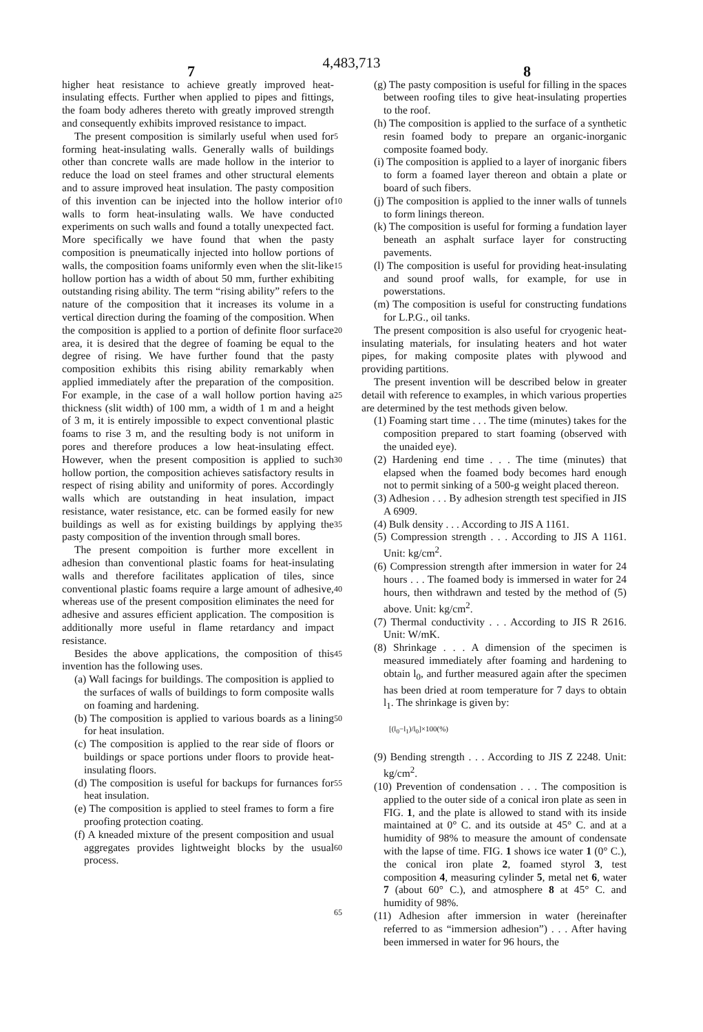4,483,713
7 8
higher heat resistance to achieve greatly improved heat-insulating effects. Further when applied to pipes and fittings, the foam body adheres thereto with greatly improved strength and consequently exhibits improved resistance to impact.
The present composition is similarly useful when used for forming heat-insulating walls. Generally walls of buildings other than concrete walls are made hollow in the interior to reduce the load on steel frames and other structural elements and to assure improved heat insulation. The pasty composition of this invention can be injected into the hollow interior of walls to form heat-insulating walls. We have conducted experiments on such walls and found a totally unexpected fact. More specifically we have found that when the pasty composition is pneumatically injected into hollow portions of walls, the composition foams uniformly even when the slit-like hollow portion has a width of about 50 mm, further exhibiting outstanding rising ability. The term “rising ability” refers to the nature of the composition that it increases its volume in a vertical direction during the foaming of the composition. When the composition is applied to a portion of definite floor surface area, it is desired that the degree of foaming be equal to the degree of rising. We have further found that the pasty composition exhibits this rising ability remarkably when applied immediately after the preparation of the composition. For example, in the case of a wall hollow portion having a thickness (slit width) of 100 mm, a width of 1 m and a height of 3 m, it is entirely impossible to expect conventional plastic foams to rise 3 m, and the resulting body is not uniform in pores and therefore produces a low heat-insulating effect. However, when the present composition is applied to such hollow portion, the composition achieves satisfactory results in respect of rising ability and uniformity of pores. Accordingly walls which are outstanding in heat insulation, impact resistance, water resistance, etc. can be formed easily for new buildings as well as for existing buildings by applying the pasty composition of the invention through small bores.
The present compoition is further more excellent in adhesion than conventional plastic foams for heat-insulating walls and therefore facilitates application of tiles, since conventional plastic foams require a large amount of adhesive, whereas use of the present composition eliminates the need for adhesive and assures efficient application. The composition is additionally more useful in flame retardancy and impact resistance.
Besides the above applications, the composition of this invention has the following uses.
(a) Wall facings for buildings. The composition is applied to the surfaces of walls of buildings to form composite walls on foaming and hardening.
(b) The composition is applied to various boards as a lining for heat insulation.
(c) The composition is applied to the rear side of floors or buildings or space portions under floors to provide heat-insulating floors.
(d) The composition is useful for backups for furnances for heat insulation.
(e) The composition is applied to steel frames to form a fire proofing protection coating.
(f) A kneaded mixture of the present composition and usual aggregates provides lightweight blocks by the usual process.
5
10
15
20
25
30
35
40
45
50
55
60
65
(g) The pasty composition is useful for filling in the spaces between roofing tiles to give heat-insulating properties to the roof.
(h) The composition is applied to the surface of a synthetic resin foamed body to prepare an organic-inorganic composite foamed body.
(i) The composition is applied to a layer of inorganic fibers to form a foamed layer thereon and obtain a plate or board of such fibers.
(j) The composition is applied to the inner walls of tunnels to form linings thereon.
(k) The composition is useful for forming a fundation layer beneath an asphalt surface layer for constructing pavements.
(l) The composition is useful for providing heat-insulating and sound proof walls, for example, for use in powerstations.
(m) The composition is useful for constructing fundations for L.P.G., oil tanks.
The present composition is also useful for cryogenic heat-insulating materials, for insulating heaters and hot water pipes, for making composite plates with plywood and providing partitions.
The present invention will be described below in greater detail with reference to examples, in which various properties are determined by the test methods given below.
(1) Foaming start time . . . The time (minutes) takes for the composition prepared to start foaming (observed with the unaided eye).
(2) Hardening end time . . . The time (minutes) that elapsed when the foamed body becomes hard enough not to permit sinking of a 500-g weight placed thereon.
(3) Adhesion . . . By adhesion strength test specified in JIS A 6909.
(4) Bulk density . . . According to JIS A 1161.
(5) Compression strength . . . According to JIS A 1161. Unit: kg/cm<sup>2</sup>.
(6) Compression strength after immersion in water for 24 hours . . . The foamed body is immersed in water for 24 hours, then withdrawn and tested by the method of (5) above. Unit: kg/cm<sup>2</sup>.
(7) Thermal conductivity . . . According to JIS R 2616. Unit: W/mK.
(8) Shrinkage . . . A dimension of the specimen is measured immediately after foaming and hardening to obtain l<sub>0</sub>, and further measured again after the specimen has been dried at room temperature for 7 days to obtain l<sub>1</sub>. The shrinkage is given by:
[(l<sub>0</sub>−l<sub>1</sub>)/l<sub>0</sub>]×100(%)
(9) Bending strength . . . According to JIS Z 2248. Unit: kg/cm<sup>2</sup>.
(10) Prevention of condensation . . . The composition is applied to the outer side of a conical iron plate as seen in FIG. 1, and the plate is allowed to stand with its inside maintained at 0° C. and its outside at 45° C. and at a humidity of 98% to measure the amount of condensate with the lapse of time. FIG. 1 shows ice water 1 (0° C.), the conical iron plate 2, foamed styrol 3, test composition 4, measuring cylinder 5, metal net 6, water 7 (about 60° C.), and atmosphere 8 at 45° C. and humidity of 98%.
(11) Adhesion after immersion in water (hereinafter referred to as “immersion adhesion”) . . . After having been immersed in water for 96 hours, the